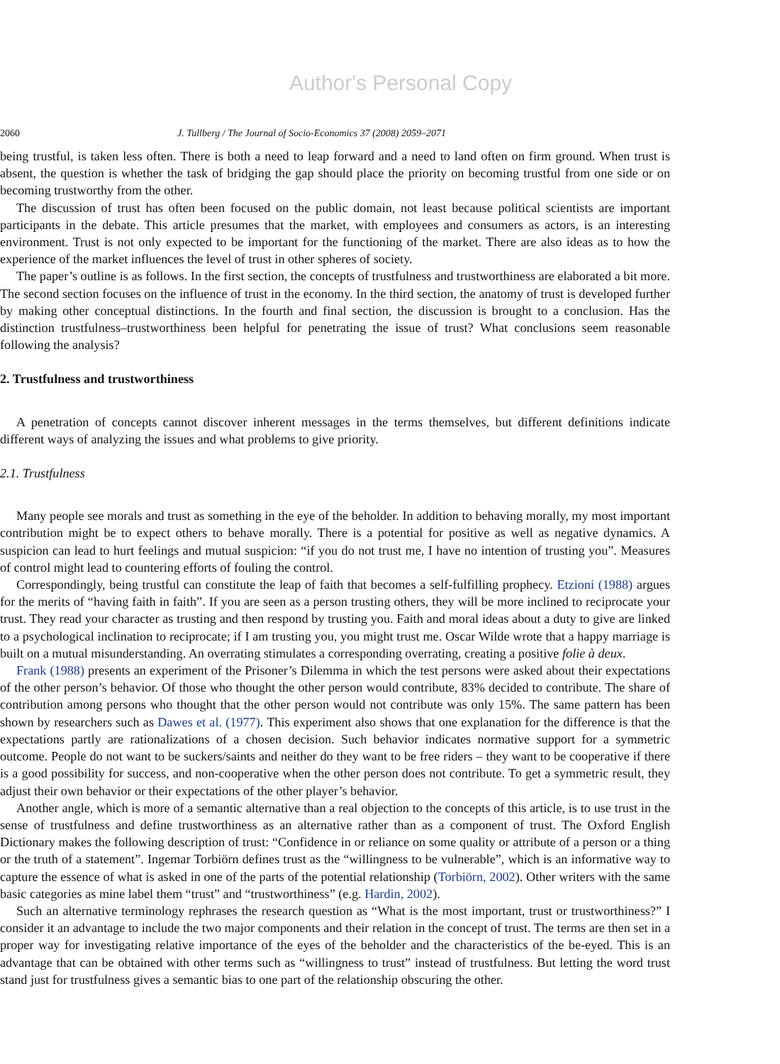Author's Personal Copy
2060 J. Tullberg / The Journal of Socio-Economics 37 (2008) 2059–2071
being trustful, is taken less often. There is both a need to leap forward and a need to land often on firm ground. When trust is absent, the question is whether the task of bridging the gap should place the priority on becoming trustful from one side or on becoming trustworthy from the other.
The discussion of trust has often been focused on the public domain, not least because political scientists are important participants in the debate. This article presumes that the market, with employees and consumers as actors, is an interesting environment. Trust is not only expected to be important for the functioning of the market. There are also ideas as to how the experience of the market influences the level of trust in other spheres of society.
The paper’s outline is as follows. In the first section, the concepts of trustfulness and trustworthiness are elaborated a bit more. The second section focuses on the influence of trust in the economy. In the third section, the anatomy of trust is developed further by making other conceptual distinctions. In the fourth and final section, the discussion is brought to a conclusion. Has the distinction trustfulness–trustworthiness been helpful for penetrating the issue of trust? What conclusions seem reasonable following the analysis?
2. Trustfulness and trustworthiness
A penetration of concepts cannot discover inherent messages in the terms themselves, but different definitions indicate different ways of analyzing the issues and what problems to give priority.
2.1. Trustfulness
Many people see morals and trust as something in the eye of the beholder. In addition to behaving morally, my most important contribution might be to expect others to behave morally. There is a potential for positive as well as negative dynamics. A suspicion can lead to hurt feelings and mutual suspicion: “if you do not trust me, I have no intention of trusting you”. Measures of control might lead to countering efforts of fouling the control.
Correspondingly, being trustful can constitute the leap of faith that becomes a self-fulfilling prophecy. Etzioni (1988) argues for the merits of “having faith in faith”. If you are seen as a person trusting others, they will be more inclined to reciprocate your trust. They read your character as trusting and then respond by trusting you. Faith and moral ideas about a duty to give are linked to a psychological inclination to reciprocate; if I am trusting you, you might trust me. Oscar Wilde wrote that a happy marriage is built on a mutual misunderstanding. An overrating stimulates a corresponding overrating, creating a positive folie à deux.
Frank (1988) presents an experiment of the Prisoner’s Dilemma in which the test persons were asked about their expectations of the other person’s behavior. Of those who thought the other person would contribute, 83% decided to contribute. The share of contribution among persons who thought that the other person would not contribute was only 15%. The same pattern has been shown by researchers such as Dawes et al. (1977). This experiment also shows that one explanation for the difference is that the expectations partly are rationalizations of a chosen decision. Such behavior indicates normative support for a symmetric outcome. People do not want to be suckers/saints and neither do they want to be free riders – they want to be cooperative if there is a good possibility for success, and non-cooperative when the other person does not contribute. To get a symmetric result, they adjust their own behavior or their expectations of the other player’s behavior.
Another angle, which is more of a semantic alternative than a real objection to the concepts of this article, is to use trust in the sense of trustfulness and define trustworthiness as an alternative rather than as a component of trust. The Oxford English Dictionary makes the following description of trust: “Confidence in or reliance on some quality or attribute of a person or a thing or the truth of a statement”. Ingemar Torbiörn defines trust as the “willingness to be vulnerable”, which is an informative way to capture the essence of what is asked in one of the parts of the potential relationship (Torbiörn, 2002). Other writers with the same basic categories as mine label them “trust” and “trustworthiness” (e.g. Hardin, 2002).
Such an alternative terminology rephrases the research question as “What is the most important, trust or trustworthiness?” I consider it an advantage to include the two major components and their relation in the concept of trust. The terms are then set in a proper way for investigating relative importance of the eyes of the beholder and the characteristics of the be-eyed. This is an advantage that can be obtained with other terms such as “willingness to trust” instead of trustfulness. But letting the word trust stand just for trustfulness gives a semantic bias to one part of the relationship obscuring the other.